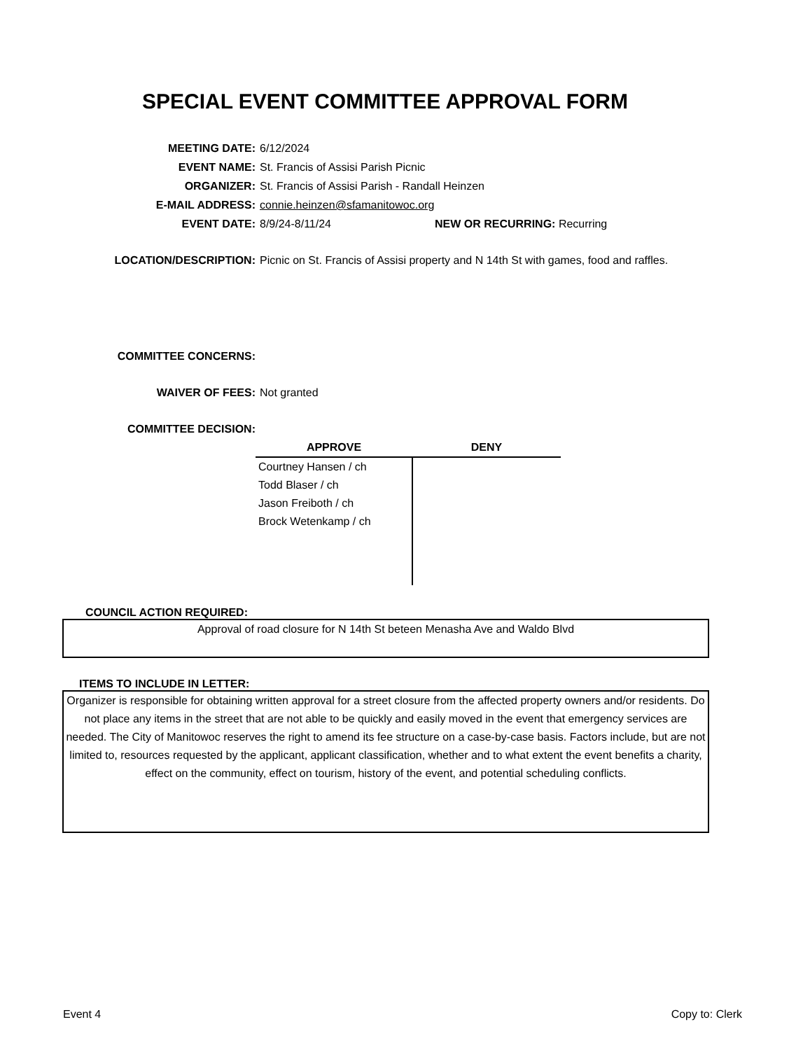SPECIAL EVENT COMMITTEE APPROVAL FORM
MEETING DATE: 6/12/2024
EVENT NAME: St. Francis of Assisi Parish Picnic
ORGANIZER: St. Francis of Assisi Parish - Randall Heinzen
E-MAIL ADDRESS: connie.heinzen@sfamanitowoc.org
EVENT DATE: 8/9/24-8/11/24 NEW OR RECURRING: Recurring
LOCATION/DESCRIPTION: Picnic on St. Francis of Assisi property and N 14th St with games, food and raffles.
COMMITTEE CONCERNS:
WAIVER OF FEES: Not granted
COMMITTEE DECISION:
| APPROVE | DENY |
| --- | --- |
| Courtney Hansen / ch Todd Blaser / ch Jason Freiboth / ch Brock Wetenkamp / ch | |
COUNCIL ACTION REQUIRED:
Approval of road closure for N 14th St beteen Menasha Ave and Waldo Blvd
ITEMS TO INCLUDE IN LETTER:
Organizer is responsible for obtaining written approval for a street closure from the affected property owners and/or residents. Do not place any items in the street that are not able to be quickly and easily moved in the event that emergency services are needed. The City of Manitowoc reserves the right to amend its fee structure on a case-by-case basis. Factors include, but are not limited to, resources requested by the applicant, applicant classification, whether and to what extent the event benefits a charity, effect on the community, effect on tourism, history of the event, and potential scheduling conflicts.
Event 4 Copy to: Clerk